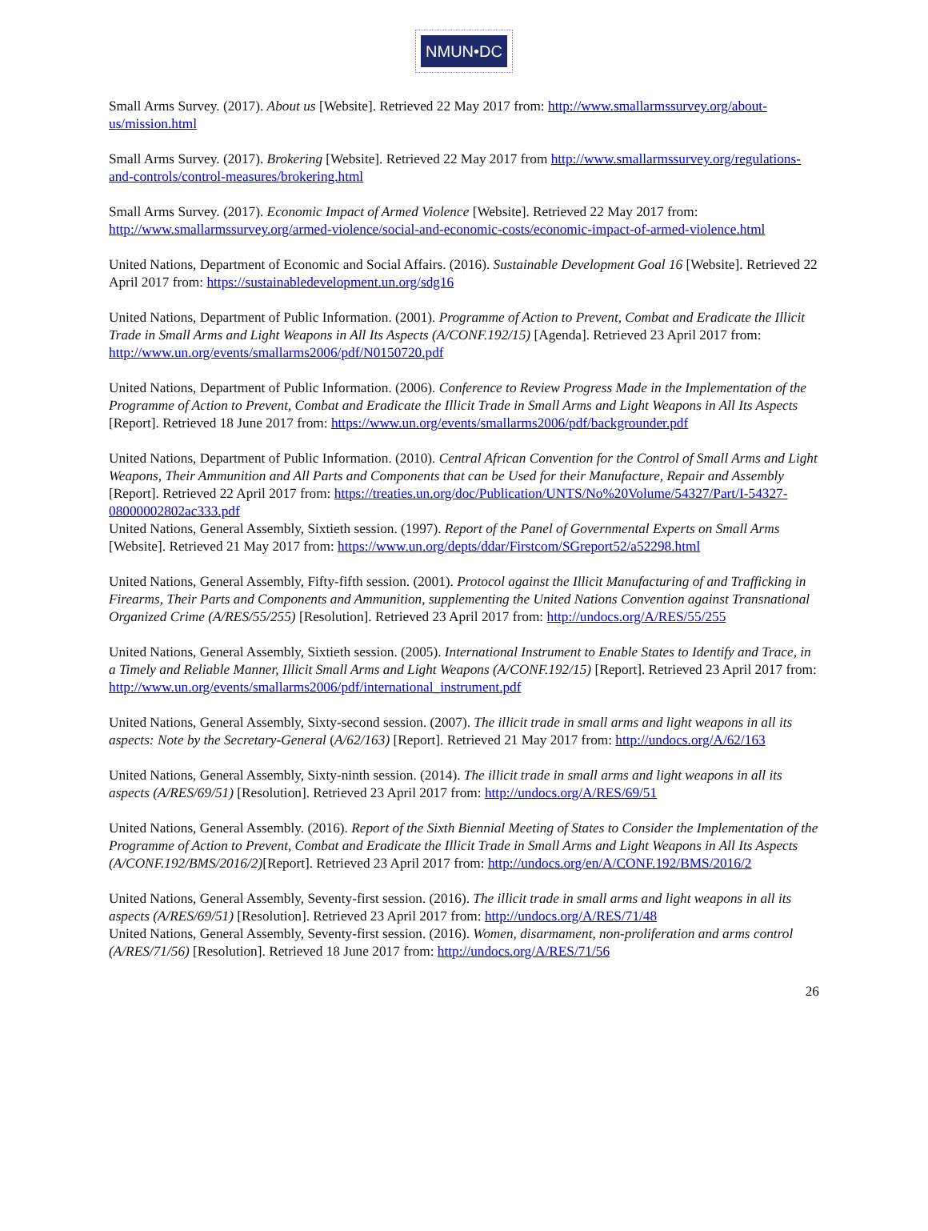NMUN•DC
Small Arms Survey. (2017). About us [Website]. Retrieved 22 May 2017 from: http://www.smallarmssurvey.org/about-us/mission.html
Small Arms Survey. (2017). Brokering [Website]. Retrieved 22 May 2017 from http://www.smallarmssurvey.org/regulations-and-controls/control-measures/brokering.html
Small Arms Survey. (2017). Economic Impact of Armed Violence [Website]. Retrieved 22 May 2017 from: http://www.smallarmssurvey.org/armed-violence/social-and-economic-costs/economic-impact-of-armed-violence.html
United Nations, Department of Economic and Social Affairs. (2016). Sustainable Development Goal 16 [Website]. Retrieved 22 April 2017 from: https://sustainabledevelopment.un.org/sdg16
United Nations, Department of Public Information. (2001). Programme of Action to Prevent, Combat and Eradicate the Illicit Trade in Small Arms and Light Weapons in All Its Aspects (A/CONF.192/15) [Agenda]. Retrieved 23 April 2017 from: http://www.un.org/events/smallarms2006/pdf/N0150720.pdf
United Nations, Department of Public Information. (2006). Conference to Review Progress Made in the Implementation of the Programme of Action to Prevent, Combat and Eradicate the Illicit Trade in Small Arms and Light Weapons in All Its Aspects [Report]. Retrieved 18 June 2017 from: https://www.un.org/events/smallarms2006/pdf/backgrounder.pdf
United Nations, Department of Public Information. (2010). Central African Convention for the Control of Small Arms and Light Weapons, Their Ammunition and All Parts and Components that can be Used for their Manufacture, Repair and Assembly [Report]. Retrieved 22 April 2017 from: https://treaties.un.org/doc/Publication/UNTS/No%20Volume/54327/Part/I-54327-08000002802ac333.pdf
United Nations, General Assembly, Sixtieth session. (1997). Report of the Panel of Governmental Experts on Small Arms [Website]. Retrieved 21 May 2017 from: https://www.un.org/depts/ddar/Firstcom/SGreport52/a52298.html
United Nations, General Assembly, Fifty-fifth session. (2001). Protocol against the Illicit Manufacturing of and Trafficking in Firearms, Their Parts and Components and Ammunition, supplementing the United Nations Convention against Transnational Organized Crime (A/RES/55/255) [Resolution]. Retrieved 23 April 2017 from: http://undocs.org/A/RES/55/255
United Nations, General Assembly, Sixtieth session. (2005). International Instrument to Enable States to Identify and Trace, in a Timely and Reliable Manner, Illicit Small Arms and Light Weapons (A/CONF.192/15) [Report]. Retrieved 23 April 2017 from: http://www.un.org/events/smallarms2006/pdf/international_instrument.pdf
United Nations, General Assembly, Sixty-second session. (2007). The illicit trade in small arms and light weapons in all its aspects: Note by the Secretary-General (A/62/163) [Report]. Retrieved 21 May 2017 from: http://undocs.org/A/62/163
United Nations, General Assembly, Sixty-ninth session. (2014). The illicit trade in small arms and light weapons in all its aspects (A/RES/69/51) [Resolution]. Retrieved 23 April 2017 from: http://undocs.org/A/RES/69/51
United Nations, General Assembly. (2016). Report of the Sixth Biennial Meeting of States to Consider the Implementation of the Programme of Action to Prevent, Combat and Eradicate the Illicit Trade in Small Arms and Light Weapons in All Its Aspects (A/CONF.192/BMS/2016/2)[Report]. Retrieved 23 April 2017 from: http://undocs.org/en/A/CONF.192/BMS/2016/2
United Nations, General Assembly, Seventy-first session. (2016). The illicit trade in small arms and light weapons in all its aspects (A/RES/69/51) [Resolution]. Retrieved 23 April 2017 from: http://undocs.org/A/RES/71/48
United Nations, General Assembly, Seventy-first session. (2016). Women, disarmament, non-proliferation and arms control (A/RES/71/56) [Resolution]. Retrieved 18 June 2017 from: http://undocs.org/A/RES/71/56
26